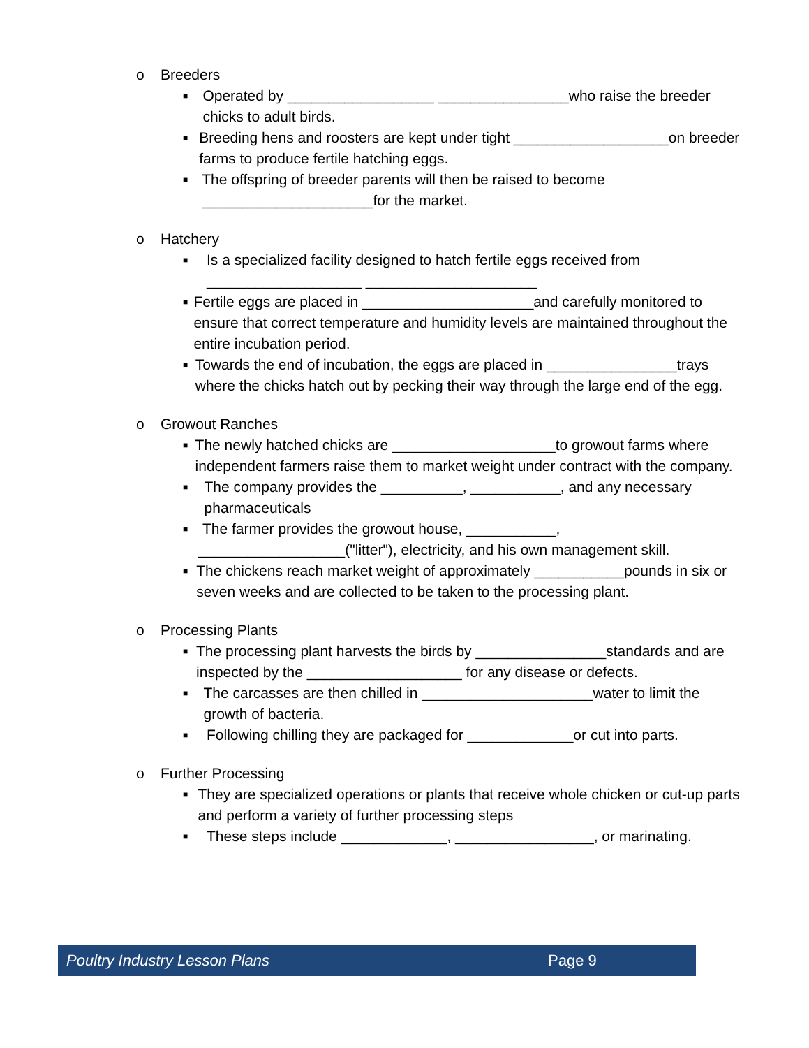o Breeders
■
Operated by __________________ ________________who raise the breeder chicks to adult birds.
■
Breeding hens and roosters are kept under tight ___________________on breeder farms to produce fertile hatching eggs.
■
The offspring of breeder parents will then be raised to become _____________________for the market.
o Hatchery
■
Is a specialized facility designed to hatch fertile eggs received from
___________________ _____________________
■
Fertile eggs are placed in _____________________and carefully monitored to ensure that correct temperature and humidity levels are maintained throughout the entire incubation period.
■
Towards the end of incubation, the eggs are placed in ________________trays where the chicks hatch out by pecking their way through the large end of the egg.
o Growout Ranches
■
The newly hatched chicks are ____________________to growout farms where independent farmers raise them to market weight under contract with the company.
■
The company provides the __________, ___________, and any necessary pharmaceuticals
■
The farmer provides the growout house, ___________, __________________("litter"), electricity, and his own management skill.
■
The chickens reach market weight of approximately ___________pounds in six or seven weeks and are collected to be taken to the processing plant.
o Processing Plants
■
The processing plant harvests the birds by ________________standards and are inspected by the ___________________ for any disease or defects.
■
The carcasses are then chilled in _____________________water to limit the growth of bacteria.
■
Following chilling they are packaged for _____________or cut into parts.
o Further Processing
■
They are specialized operations or plants that receive whole chicken or cut-up parts and perform a variety of further processing steps
■
These steps include _____________, _________________, or marinating.
Poultry Industry Lesson Plans Page 9